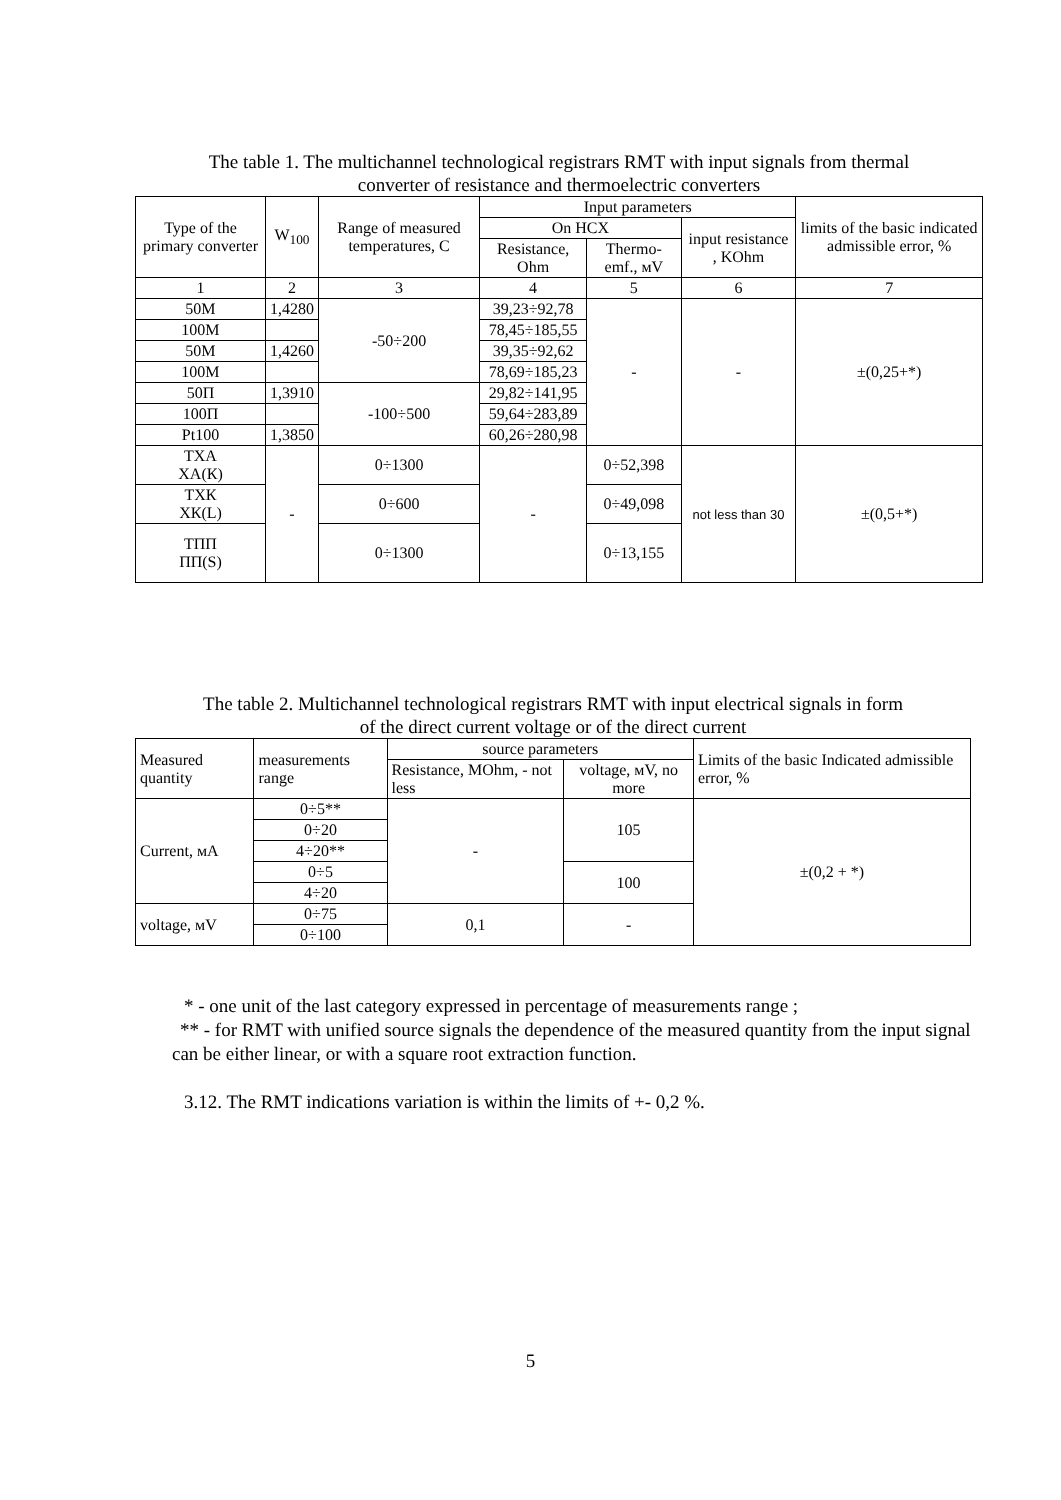The table 1. The multichannel technological registrars RMT with input signals from thermal
converter of resistance and thermoelectric converters
| Type of the primary converter | W<sub>100</sub> | Range of measured temperatures, C | Input parameters | | | limits of the basic indicated admissible error, % |
| --- | --- | --- | --- | --- | --- | --- |
| | | | On HCX | | input resistance , KOhm | |
| | | | Resistance, Ohm | Thermo-emf., мV | | |
| 1 | 2 | 3 | 4 | 5 | 6 | 7 |
| 50M | 1,4280 | -50÷200 | 39,23÷92,78 | - | - | ±(0,25+*) |
| 100M | | | 78,45÷185,55 | | | |
| 50M | 1,4260 | | 39,35÷92,62 | | | |
| 100M | | | 78,69÷185,23 | | | |
| 50П | 1,3910 | -100÷500 | 29,82÷141,95 | | | |
| 100П | | | 59,64÷283,89 | | | |
| Pt100 | 1,3850 | | 60,26÷280,98 | | | |
| ТХА ХА(К) | - | 0÷1300 | - | 0÷52,398 | not less than 30 | ±(0,5+*) |
| ТХК ХК(L) | | 0÷600 | | 0÷49,098 | | |
| ТПП ПП(S) | | 0÷1300 | | 0÷13,155 | | |
The table 2. Multichannel technological registrars RMT with input electrical signals in form
of the direct current voltage or of the direct current
| Measured quantity | measurements range | source parameters | | Limits of the basic Indicated admissible error, % |
| --- | --- | --- | --- | --- |
| | | Resistance, MOhm, - not less | voltage, мV, no more | |
| Current, мА | 0÷5** | - | 105 | ±(0,2 + *) |
| | 0÷20 | | | |
| | 4÷20** | | | |
| | 0÷5 | | 100 | |
| | 4÷20 | | | |
| voltage, мV | 0÷75 | 0,1 | - | |
| | 0÷100 | | | |
* - one unit of the last category expressed in percentage of measurements range ;
** - for RMT with unified source signals the dependence of the measured quantity from the input signal can be either linear, or with a square root extraction function.
3.12. The RMT indications variation is within the limits of +- 0,2 %.
5